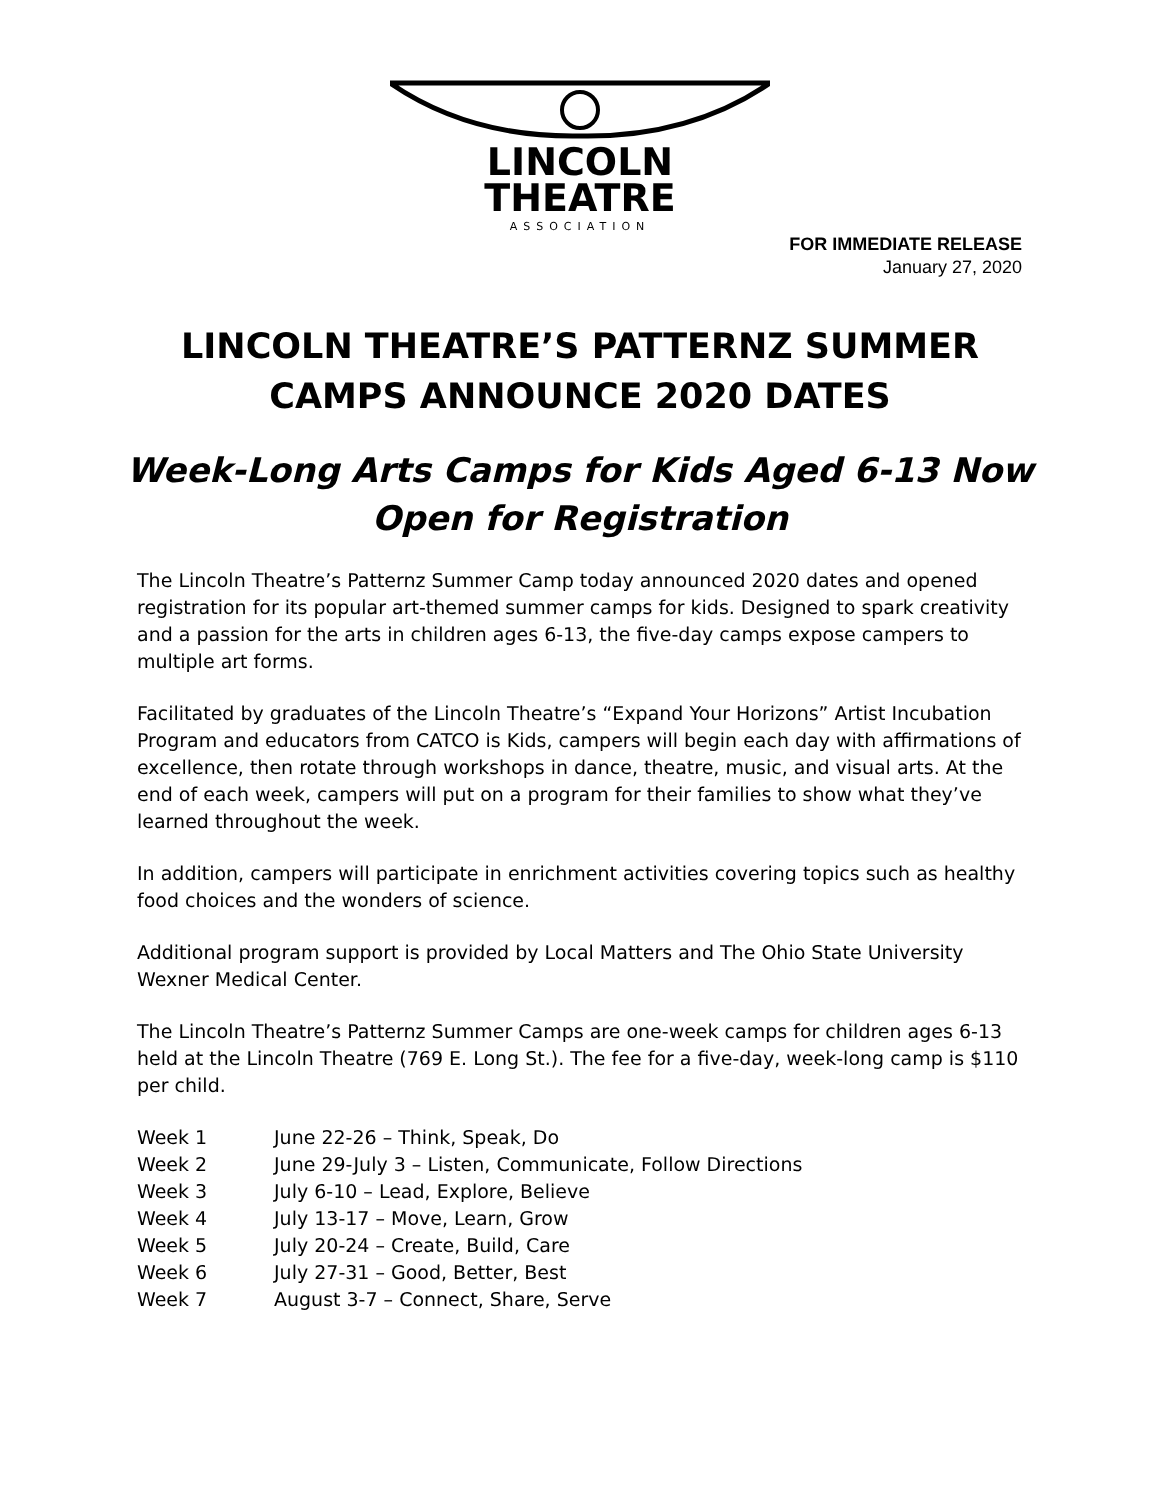LINCOLN
THEATRE
ASSOCIATION
FOR IMMEDIATE RELEASE
January 27, 2020
LINCOLN THEATRE’S PATTERNZ SUMMER
CAMPS ANNOUNCE 2020 DATES
Week-Long Arts Camps for Kids Aged 6-13 Now
Open for Registration
The Lincoln Theatre’s Patternz Summer Camp today announced 2020 dates and opened registration for its popular art-themed summer camps for kids. Designed to spark creativity and a passion for the arts in children ages 6-13, the five-day camps expose campers to multiple art forms.
Facilitated by graduates of the Lincoln Theatre’s “Expand Your Horizons” Artist Incubation Program and educators from CATCO is Kids, campers will begin each day with affirmations of excellence, then rotate through workshops in dance, theatre, music, and visual arts. At the end of each week, campers will put on a program for their families to show what they’ve learned throughout the week.
In addition, campers will participate in enrichment activities covering topics such as healthy food choices and the wonders of science.
Additional program support is provided by Local Matters and The Ohio State University Wexner Medical Center.
The Lincoln Theatre’s Patternz Summer Camps are one-week camps for children ages 6-13 held at the Lincoln Theatre (769 E. Long St.). The fee for a five-day, week-long camp is $110 per child.
Week 1 June 22-26 – Think, Speak, Do
Week 2 June 29-July 3 – Listen, Communicate, Follow Directions
Week 3 July 6-10 – Lead, Explore, Believe
Week 4 July 13-17 – Move, Learn, Grow
Week 5 July 20-24 – Create, Build, Care
Week 6 July 27-31 – Good, Better, Best
Week 7 August 3-7 – Connect, Share, Serve